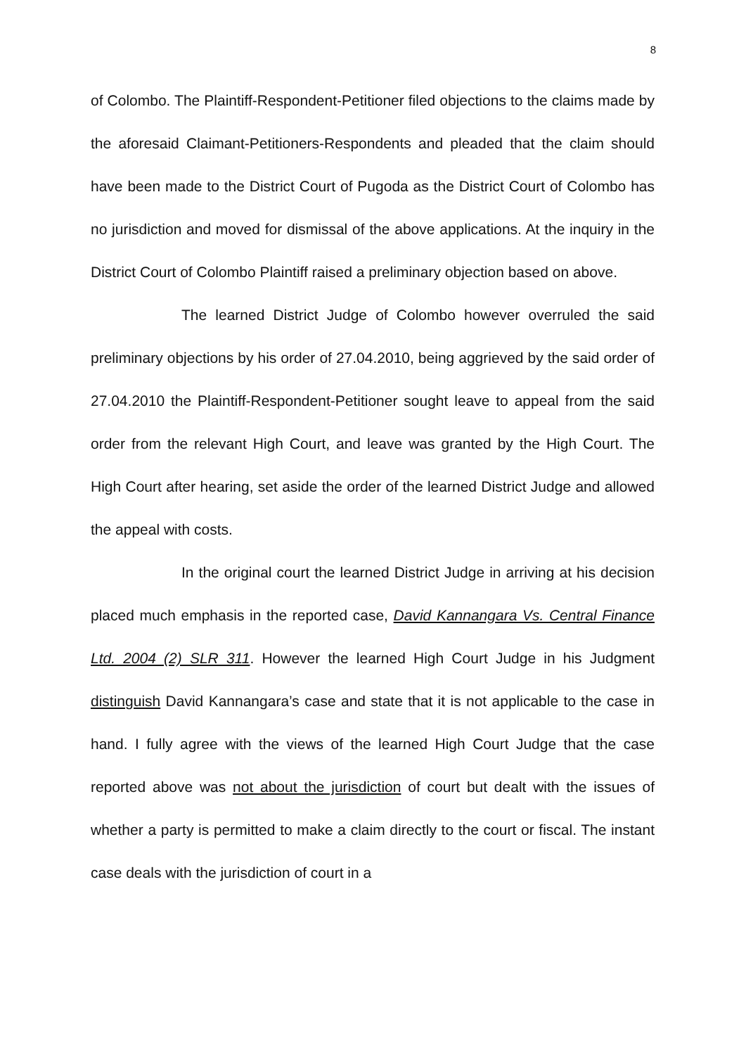8
of Colombo. The Plaintiff-Respondent-Petitioner filed objections to the claims made by the aforesaid Claimant-Petitioners-Respondents and pleaded that the claim should have been made to the District Court of Pugoda as the District Court of Colombo has no jurisdiction and moved for dismissal of the above applications. At the inquiry in the District Court of Colombo Plaintiff raised a preliminary objection based on above.
The learned District Judge of Colombo however overruled the said preliminary objections by his order of 27.04.2010, being aggrieved by the said order of 27.04.2010 the Plaintiff-Respondent-Petitioner sought leave to appeal from the said order from the relevant High Court, and leave was granted by the High Court. The High Court after hearing, set aside the order of the learned District Judge and allowed the appeal with costs.
In the original court the learned District Judge in arriving at his decision placed much emphasis in the reported case, David Kannangara Vs. Central Finance Ltd. 2004 (2) SLR 311. However the learned High Court Judge in his Judgment distinguish David Kannangara’s case and state that it is not applicable to the case in hand. I fully agree with the views of the learned High Court Judge that the case reported above was not about the jurisdiction of court but dealt with the issues of whether a party is permitted to make a claim directly to the court or fiscal. The instant case deals with the jurisdiction of court in a